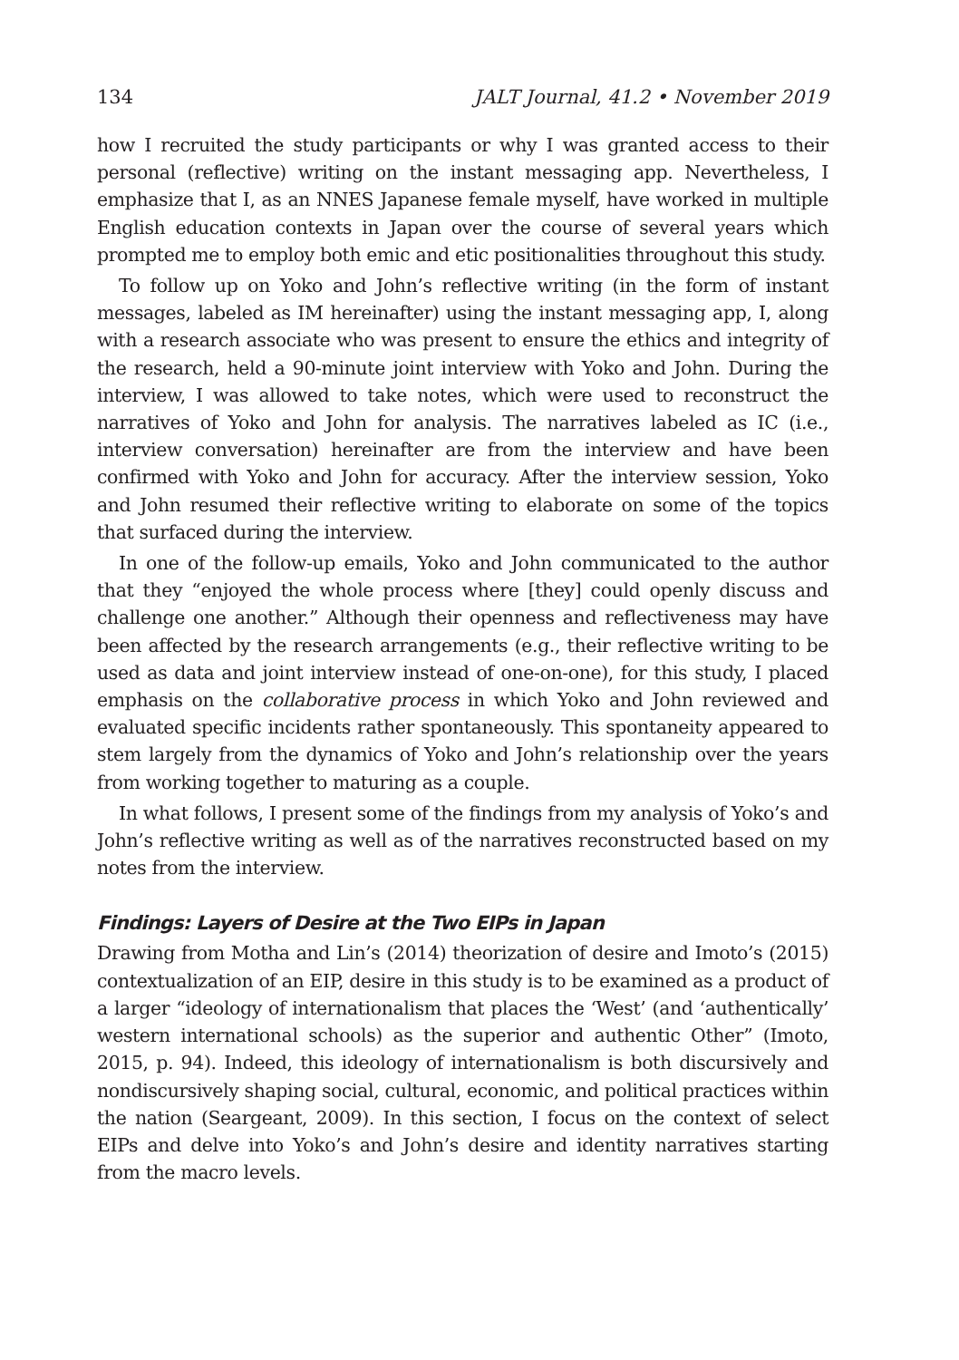134 JALT Journal, 41.2 • November 2019
how I recruited the study participants or why I was granted access to their personal (reflective) writing on the instant messaging app. Nevertheless, I emphasize that I, as an NNES Japanese female myself, have worked in multiple English education contexts in Japan over the course of several years which prompted me to employ both emic and etic positionalities throughout this study.
To follow up on Yoko and John’s reflective writing (in the form of instant messages, labeled as IM hereinafter) using the instant messaging app, I, along with a research associate who was present to ensure the ethics and integrity of the research, held a 90-minute joint interview with Yoko and John. During the interview, I was allowed to take notes, which were used to reconstruct the narratives of Yoko and John for analysis. The narratives labeled as IC (i.e., interview conversation) hereinafter are from the interview and have been confirmed with Yoko and John for accuracy. After the interview session, Yoko and John resumed their reflective writing to elaborate on some of the topics that surfaced during the interview.
In one of the follow-up emails, Yoko and John communicated to the author that they “enjoyed the whole process where [they] could openly discuss and challenge one another.” Although their openness and reflectiveness may have been affected by the research arrangements (e.g., their reflective writing to be used as data and joint interview instead of one-on-one), for this study, I placed emphasis on the collaborative process in which Yoko and John reviewed and evaluated specific incidents rather spontaneously. This spontaneity appeared to stem largely from the dynamics of Yoko and John’s relationship over the years from working together to maturing as a couple.
In what follows, I present some of the findings from my analysis of Yoko’s and John’s reflective writing as well as of the narratives reconstructed based on my notes from the interview.
Findings: Layers of Desire at the Two EIPs in Japan
Drawing from Motha and Lin’s (2014) theorization of desire and Imoto’s (2015) contextualization of an EIP, desire in this study is to be examined as a product of a larger “ideology of internationalism that places the ‘West’ (and ‘authentically’ western international schools) as the superior and authentic Other” (Imoto, 2015, p. 94). Indeed, this ideology of internationalism is both discursively and nondiscursively shaping social, cultural, economic, and political practices within the nation (Seargeant, 2009). In this section, I focus on the context of select EIPs and delve into Yoko’s and John’s desire and identity narratives starting from the macro levels.